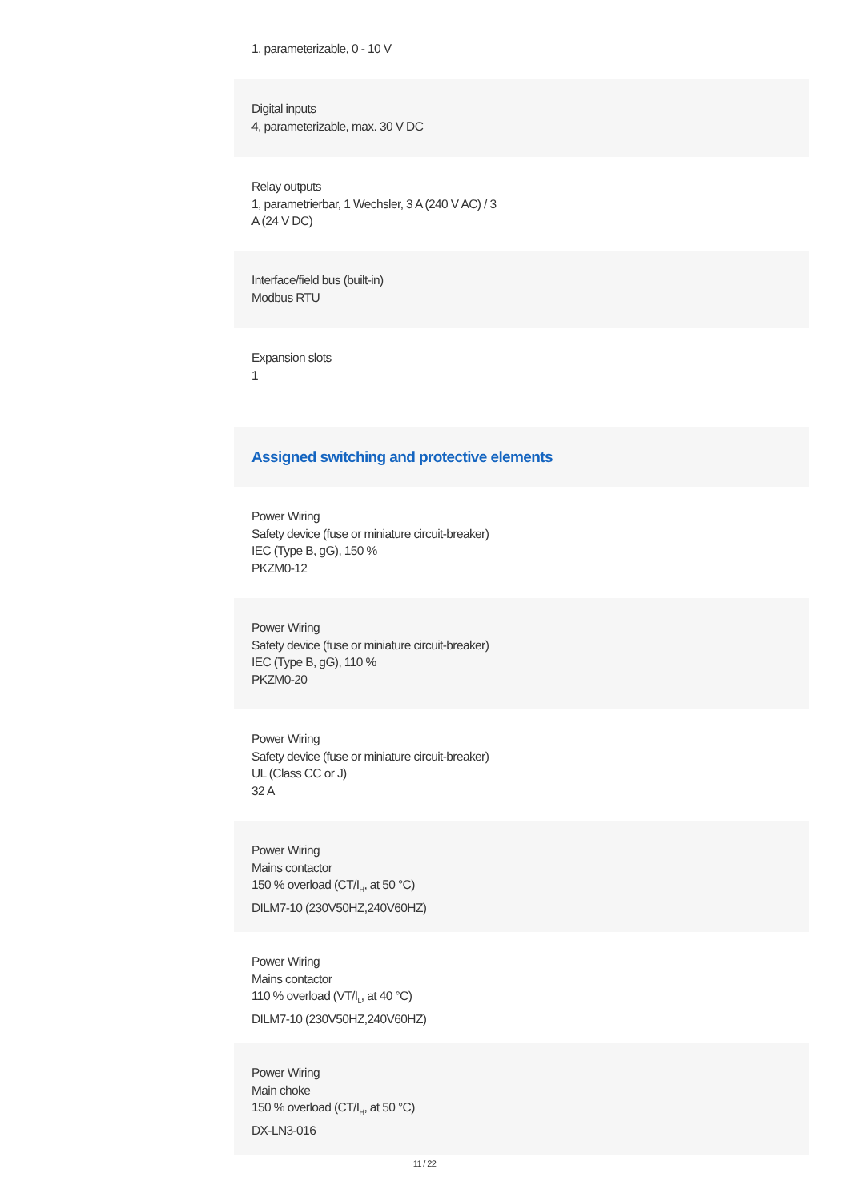1, parameterizable, 0 - 10 V
Digital inputs
4, parameterizable, max. 30 V DC
Relay outputs
1, parametrierbar, 1 Wechsler, 3 A (240 V AC) / 3
A (24 V DC)
Interface/field bus (built-in)
Modbus RTU
Expansion slots
1
Assigned switching and protective elements
Power Wiring
Safety device (fuse or miniature circuit-breaker)
IEC (Type B, gG), 150 %
PKZM0-12
Power Wiring
Safety device (fuse or miniature circuit-breaker)
IEC (Type B, gG), 110 %
PKZM0-20
Power Wiring
Safety device (fuse or miniature circuit-breaker)
UL (Class CC or J)
32 A
Power Wiring
Mains contactor
150 % overload (CT/I<sub>H</sub>, at 50 °C)
DILM7-10 (230V50HZ,240V60HZ)
Power Wiring
Mains contactor
110 % overload (VT/I<sub>L</sub>, at 40 °C)
DILM7-10 (230V50HZ,240V60HZ)
Power Wiring
Main choke
150 % overload (CT/I<sub>H</sub>, at 50 °C)
DX-LN3-016
11 / 22